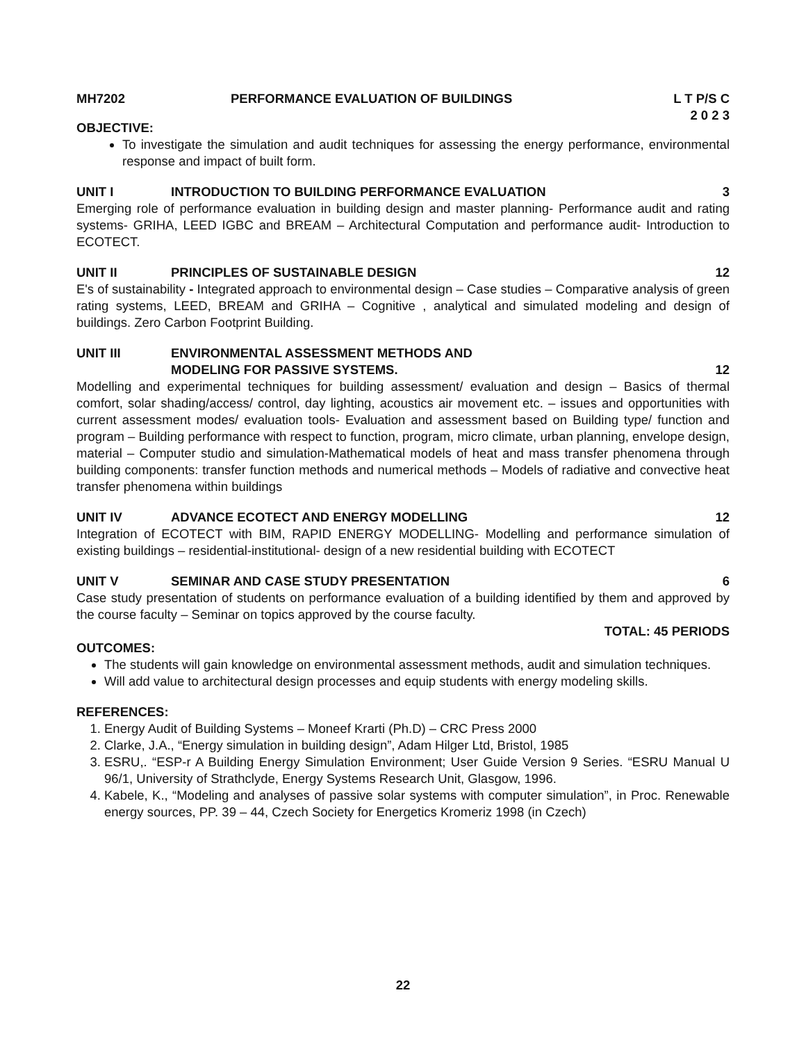MH7202 PERFORMANCE EVALUATION OF BUILDINGS L T P/S C
2 0 2 3
OBJECTIVE:
To investigate the simulation and audit techniques for assessing the energy performance, environmental response and impact of built form.
UNIT I INTRODUCTION TO BUILDING PERFORMANCE EVALUATION 3
Emerging role of performance evaluation in building design and master planning- Performance audit and rating systems- GRIHA, LEED IGBC and BREAM – Architectural Computation and performance audit- Introduction to ECOTECT.
UNIT II PRINCIPLES OF SUSTAINABLE DESIGN 12
E's of sustainability - Integrated approach to environmental design – Case studies – Comparative analysis of green rating systems, LEED, BREAM and GRIHA – Cognitive , analytical and simulated modeling and design of buildings. Zero Carbon Footprint Building.
UNIT III ENVIRONMENTAL ASSESSMENT METHODS AND
MODELING FOR PASSIVE SYSTEMS. 12
Modelling and experimental techniques for building assessment/ evaluation and design – Basics of thermal comfort, solar shading/access/ control, day lighting, acoustics air movement etc. – issues and opportunities with current assessment modes/ evaluation tools- Evaluation and assessment based on Building type/ function and program – Building performance with respect to function, program, micro climate, urban planning, envelope design, material – Computer studio and simulation-Mathematical models of heat and mass transfer phenomena through building components: transfer function methods and numerical methods – Models of radiative and convective heat transfer phenomena within buildings
UNIT IV ADVANCE ECOTECT AND ENERGY MODELLING 12
Integration of ECOTECT with BIM, RAPID ENERGY MODELLING- Modelling and performance simulation of existing buildings – residential-institutional- design of a new residential building with ECOTECT
UNIT V SEMINAR AND CASE STUDY PRESENTATION 6
Case study presentation of students on performance evaluation of a building identified by them and approved by the course faculty – Seminar on topics approved by the course faculty.
TOTAL: 45 PERIODS
OUTCOMES:
The students will gain knowledge on environmental assessment methods, audit and simulation techniques.
Will add value to architectural design processes and equip students with energy modeling skills.
REFERENCES:
1. Energy Audit of Building Systems – Moneef Krarti (Ph.D) – CRC Press 2000
2. Clarke, J.A., “Energy simulation in building design”, Adam Hilger Ltd, Bristol, 1985
3. ESRU,. “ESP-r A Building Energy Simulation Environment; User Guide Version 9 Series. “ESRU Manual U 96/1, University of Strathclyde, Energy Systems Research Unit, Glasgow, 1996.
4. Kabele, K., “Modeling and analyses of passive solar systems with computer simulation”, in Proc. Renewable energy sources, PP. 39 – 44, Czech Society for Energetics Kromeriz 1998 (in Czech)
22